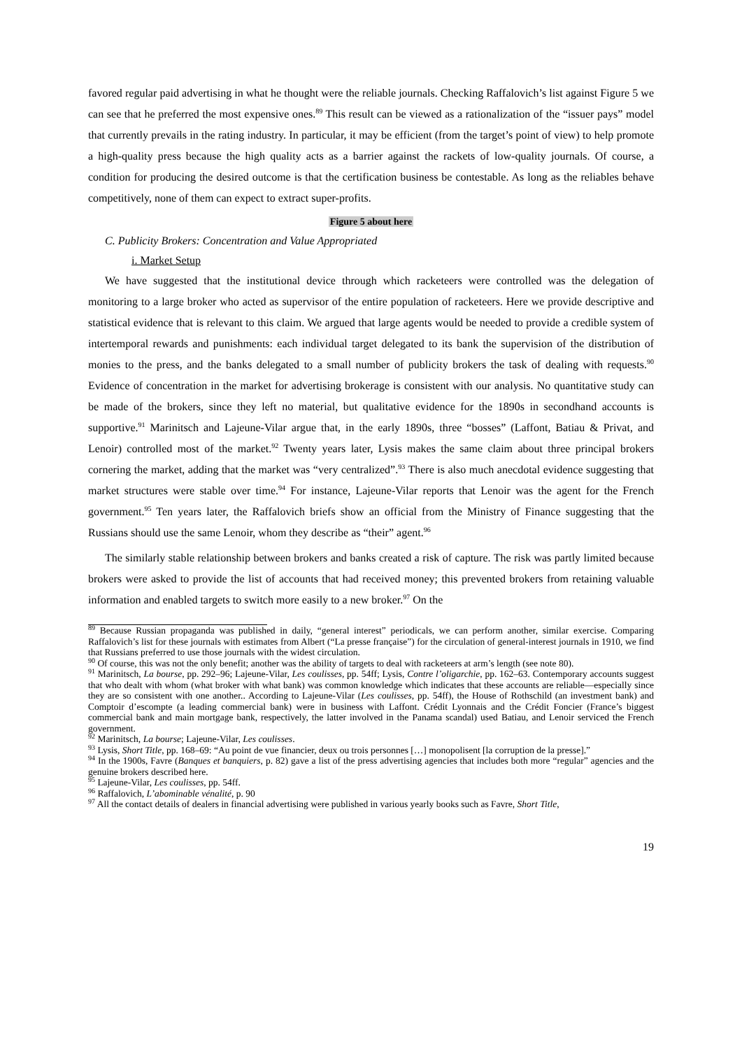favored regular paid advertising in what he thought were the reliable journals. Checking Raffalovich’s list against Figure 5 we can see that he preferred the most expensive ones.<sup>89</sup> This result can be viewed as a rationalization of the “issuer pays” model that currently prevails in the rating industry. In particular, it may be efficient (from the target’s point of view) to help promote a high-quality press because the high quality acts as a barrier against the rackets of low-quality journals. Of course, a condition for producing the desired outcome is that the certification business be contestable. As long as the reliables behave competitively, none of them can expect to extract super-profits.
Figure 5 about here
C. Publicity Brokers: Concentration and Value Appropriated
i. Market Setup
We have suggested that the institutional device through which racketeers were controlled was the delegation of monitoring to a large broker who acted as supervisor of the entire population of racketeers. Here we provide descriptive and statistical evidence that is relevant to this claim. We argued that large agents would be needed to provide a credible system of intertemporal rewards and punishments: each individual target delegated to its bank the supervision of the distribution of monies to the press, and the banks delegated to a small number of publicity brokers the task of dealing with requests.<sup>90</sup> Evidence of concentration in the market for advertising brokerage is consistent with our analysis. No quantitative study can be made of the brokers, since they left no material, but qualitative evidence for the 1890s in secondhand accounts is supportive.<sup>91</sup> Marinitsch and Lajeune-Vilar argue that, in the early 1890s, three “bosses” (Laffont, Batiau & Privat, and Lenoir) controlled most of the market.<sup>92</sup> Twenty years later, Lysis makes the same claim about three principal brokers cornering the market, adding that the market was “very centralized”.<sup>93</sup> There is also much anecdotal evidence suggesting that market structures were stable over time.<sup>94</sup> For instance, Lajeune-Vilar reports that Lenoir was the agent for the French government.<sup>95</sup> Ten years later, the Raffalovich briefs show an official from the Ministry of Finance suggesting that the Russians should use the same Lenoir, whom they describe as “their” agent.<sup>96</sup>
The similarly stable relationship between brokers and banks created a risk of capture. The risk was partly limited because brokers were asked to provide the list of accounts that had received money; this prevented brokers from retaining valuable information and enabled targets to switch more easily to a new broker.<sup>97</sup> On the
<sup>89</sup> Because Russian propaganda was published in daily, “general interest” periodicals, we can perform another, similar exercise. Comparing Raffalovich’s list for these journals with estimates from Albert (“La presse française”) for the circulation of general-interest journals in 1910, we find that Russians preferred to use those journals with the widest circulation.
<sup>90</sup> Of course, this was not the only benefit; another was the ability of targets to deal with racketeers at arm’s length (see note 80).
<sup>91</sup> Marinitsch, La bourse, pp. 292–96; Lajeune-Vilar, Les coulisses, pp. 54ff; Lysis, Contre l’oligarchie, pp. 162–63. Contemporary accounts suggest that who dealt with whom (what broker with what bank) was common knowledge which indicates that these accounts are reliable—especially since they are so consistent with one another.. According to Lajeune-Vilar (Les coulisses, pp. 54ff), the House of Rothschild (an investment bank) and Comptoir d’escompte (a leading commercial bank) were in business with Laffont. Crédit Lyonnais and the Crédit Foncier (France’s biggest commercial bank and main mortgage bank, respectively, the latter involved in the Panama scandal) used Batiau, and Lenoir serviced the French government.
<sup>92</sup> Marinitsch, La bourse; Lajeune-Vilar, Les coulisses.
<sup>93</sup> Lysis, Short Title, pp. 168–69: “Au point de vue financier, deux ou trois personnes […] monopolisent [la corruption de la presse].”
<sup>94</sup> In the 1900s, Favre (Banques et banquiers, p. 82) gave a list of the press advertising agencies that includes both more “regular” agencies and the genuine brokers described here.
<sup>95</sup> Lajeune-Vilar, Les coulisses, pp. 54ff.
<sup>96</sup> Raffalovich, L’abominable vénalité, p. 90
<sup>97</sup> All the contact details of dealers in financial advertising were published in various yearly books such as Favre, Short Title,
19